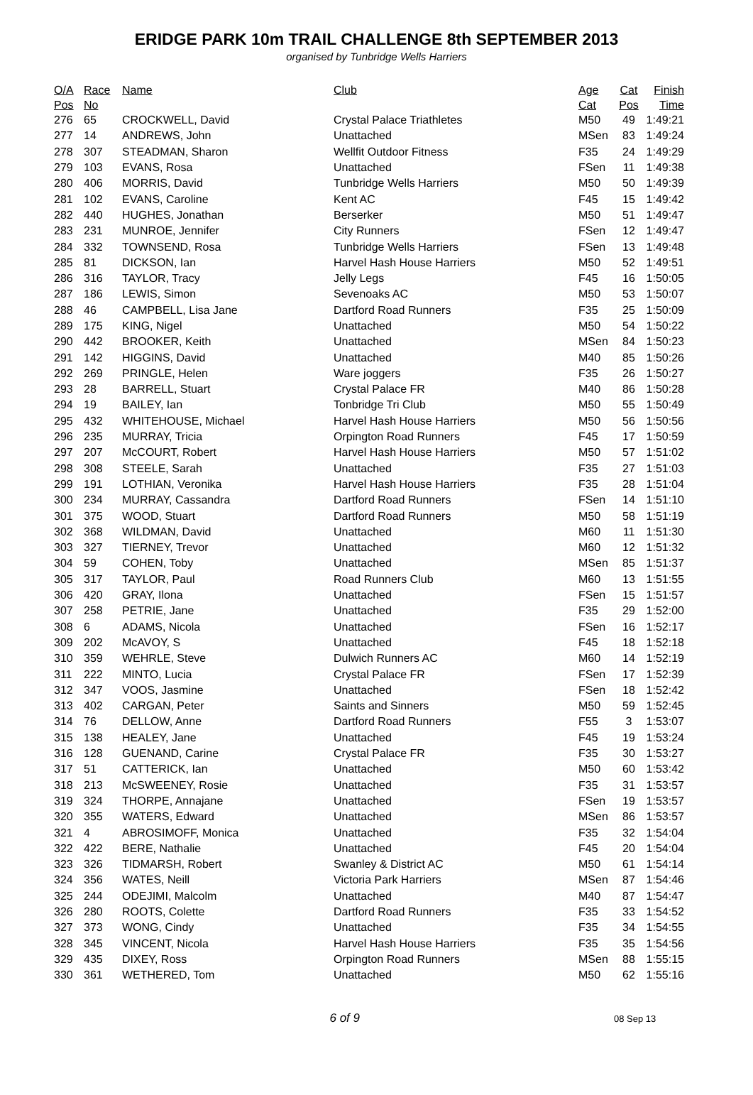ERIDGE PARK 10m TRAIL CHALLENGE 8th SEPTEMBER 2013
organised by Tunbridge Wells Harriers
| O/A | Race | Name | Club | Age | Cat | Finish |
| --- | --- | --- | --- | --- | --- | --- |
| Pos | No | | | Cat | Pos | Time |
| 276 | 65 | CROCKWELL, David | Crystal Palace Triathletes | M50 | 49 | 1:49:21 |
| 277 | 14 | ANDREWS, John | Unattached | MSen | 83 | 1:49:24 |
| 278 | 307 | STEADMAN, Sharon | Wellfit Outdoor Fitness | F35 | 24 | 1:49:29 |
| 279 | 103 | EVANS, Rosa | Unattached | FSen | 11 | 1:49:38 |
| 280 | 406 | MORRIS, David | Tunbridge Wells Harriers | M50 | 50 | 1:49:39 |
| 281 | 102 | EVANS, Caroline | Kent AC | F45 | 15 | 1:49:42 |
| 282 | 440 | HUGHES, Jonathan | Berserker | M50 | 51 | 1:49:47 |
| 283 | 231 | MUNROE, Jennifer | City Runners | FSen | 12 | 1:49:47 |
| 284 | 332 | TOWNSEND, Rosa | Tunbridge Wells Harriers | FSen | 13 | 1:49:48 |
| 285 | 81 | DICKSON, Ian | Harvel Hash House Harriers | M50 | 52 | 1:49:51 |
| 286 | 316 | TAYLOR, Tracy | Jelly Legs | F45 | 16 | 1:50:05 |
| 287 | 186 | LEWIS, Simon | Sevenoaks AC | M50 | 53 | 1:50:07 |
| 288 | 46 | CAMPBELL, Lisa Jane | Dartford Road Runners | F35 | 25 | 1:50:09 |
| 289 | 175 | KING, Nigel | Unattached | M50 | 54 | 1:50:22 |
| 290 | 442 | BROOKER, Keith | Unattached | MSen | 84 | 1:50:23 |
| 291 | 142 | HIGGINS, David | Unattached | M40 | 85 | 1:50:26 |
| 292 | 269 | PRINGLE, Helen | Ware joggers | F35 | 26 | 1:50:27 |
| 293 | 28 | BARRELL, Stuart | Crystal Palace FR | M40 | 86 | 1:50:28 |
| 294 | 19 | BAILEY, Ian | Tonbridge Tri Club | M50 | 55 | 1:50:49 |
| 295 | 432 | WHITEHOUSE, Michael | Harvel Hash House Harriers | M50 | 56 | 1:50:56 |
| 296 | 235 | MURRAY, Tricia | Orpington Road Runners | F45 | 17 | 1:50:59 |
| 297 | 207 | McCOURT, Robert | Harvel Hash House Harriers | M50 | 57 | 1:51:02 |
| 298 | 308 | STEELE, Sarah | Unattached | F35 | 27 | 1:51:03 |
| 299 | 191 | LOTHIAN, Veronika | Harvel Hash House Harriers | F35 | 28 | 1:51:04 |
| 300 | 234 | MURRAY, Cassandra | Dartford Road Runners | FSen | 14 | 1:51:10 |
| 301 | 375 | WOOD, Stuart | Dartford Road Runners | M50 | 58 | 1:51:19 |
| 302 | 368 | WILDMAN, David | Unattached | M60 | 11 | 1:51:30 |
| 303 | 327 | TIERNEY, Trevor | Unattached | M60 | 12 | 1:51:32 |
| 304 | 59 | COHEN, Toby | Unattached | MSen | 85 | 1:51:37 |
| 305 | 317 | TAYLOR, Paul | Road Runners Club | M60 | 13 | 1:51:55 |
| 306 | 420 | GRAY, Ilona | Unattached | FSen | 15 | 1:51:57 |
| 307 | 258 | PETRIE, Jane | Unattached | F35 | 29 | 1:52:00 |
| 308 | 6 | ADAMS, Nicola | Unattached | FSen | 16 | 1:52:17 |
| 309 | 202 | McAVOY, S | Unattached | F45 | 18 | 1:52:18 |
| 310 | 359 | WEHRLE, Steve | Dulwich Runners AC | M60 | 14 | 1:52:19 |
| 311 | 222 | MINTO, Lucia | Crystal Palace FR | FSen | 17 | 1:52:39 |
| 312 | 347 | VOOS, Jasmine | Unattached | FSen | 18 | 1:52:42 |
| 313 | 402 | CARGAN, Peter | Saints and Sinners | M50 | 59 | 1:52:45 |
| 314 | 76 | DELLOW, Anne | Dartford Road Runners | F55 | 3 | 1:53:07 |
| 315 | 138 | HEALEY, Jane | Unattached | F45 | 19 | 1:53:24 |
| 316 | 128 | GUENAND, Carine | Crystal Palace FR | F35 | 30 | 1:53:27 |
| 317 | 51 | CATTERICK, Ian | Unattached | M50 | 60 | 1:53:42 |
| 318 | 213 | McSWEENEY, Rosie | Unattached | F35 | 31 | 1:53:57 |
| 319 | 324 | THORPE, Annajane | Unattached | FSen | 19 | 1:53:57 |
| 320 | 355 | WATERS, Edward | Unattached | MSen | 86 | 1:53:57 |
| 321 | 4 | ABROSIMOFF, Monica | Unattached | F35 | 32 | 1:54:04 |
| 322 | 422 | BERE, Nathalie | Unattached | F45 | 20 | 1:54:04 |
| 323 | 326 | TIDMARSH, Robert | Swanley & District AC | M50 | 61 | 1:54:14 |
| 324 | 356 | WATES, Neill | Victoria Park Harriers | MSen | 87 | 1:54:46 |
| 325 | 244 | ODEJIMI, Malcolm | Unattached | M40 | 87 | 1:54:47 |
| 326 | 280 | ROOTS, Colette | Dartford Road Runners | F35 | 33 | 1:54:52 |
| 327 | 373 | WONG, Cindy | Unattached | F35 | 34 | 1:54:55 |
| 328 | 345 | VINCENT, Nicola | Harvel Hash House Harriers | F35 | 35 | 1:54:56 |
| 329 | 435 | DIXEY, Ross | Orpington Road Runners | MSen | 88 | 1:55:15 |
| 330 | 361 | WETHERED, Tom | Unattached | M50 | 62 | 1:55:16 |
6 of 9
08 Sep 13